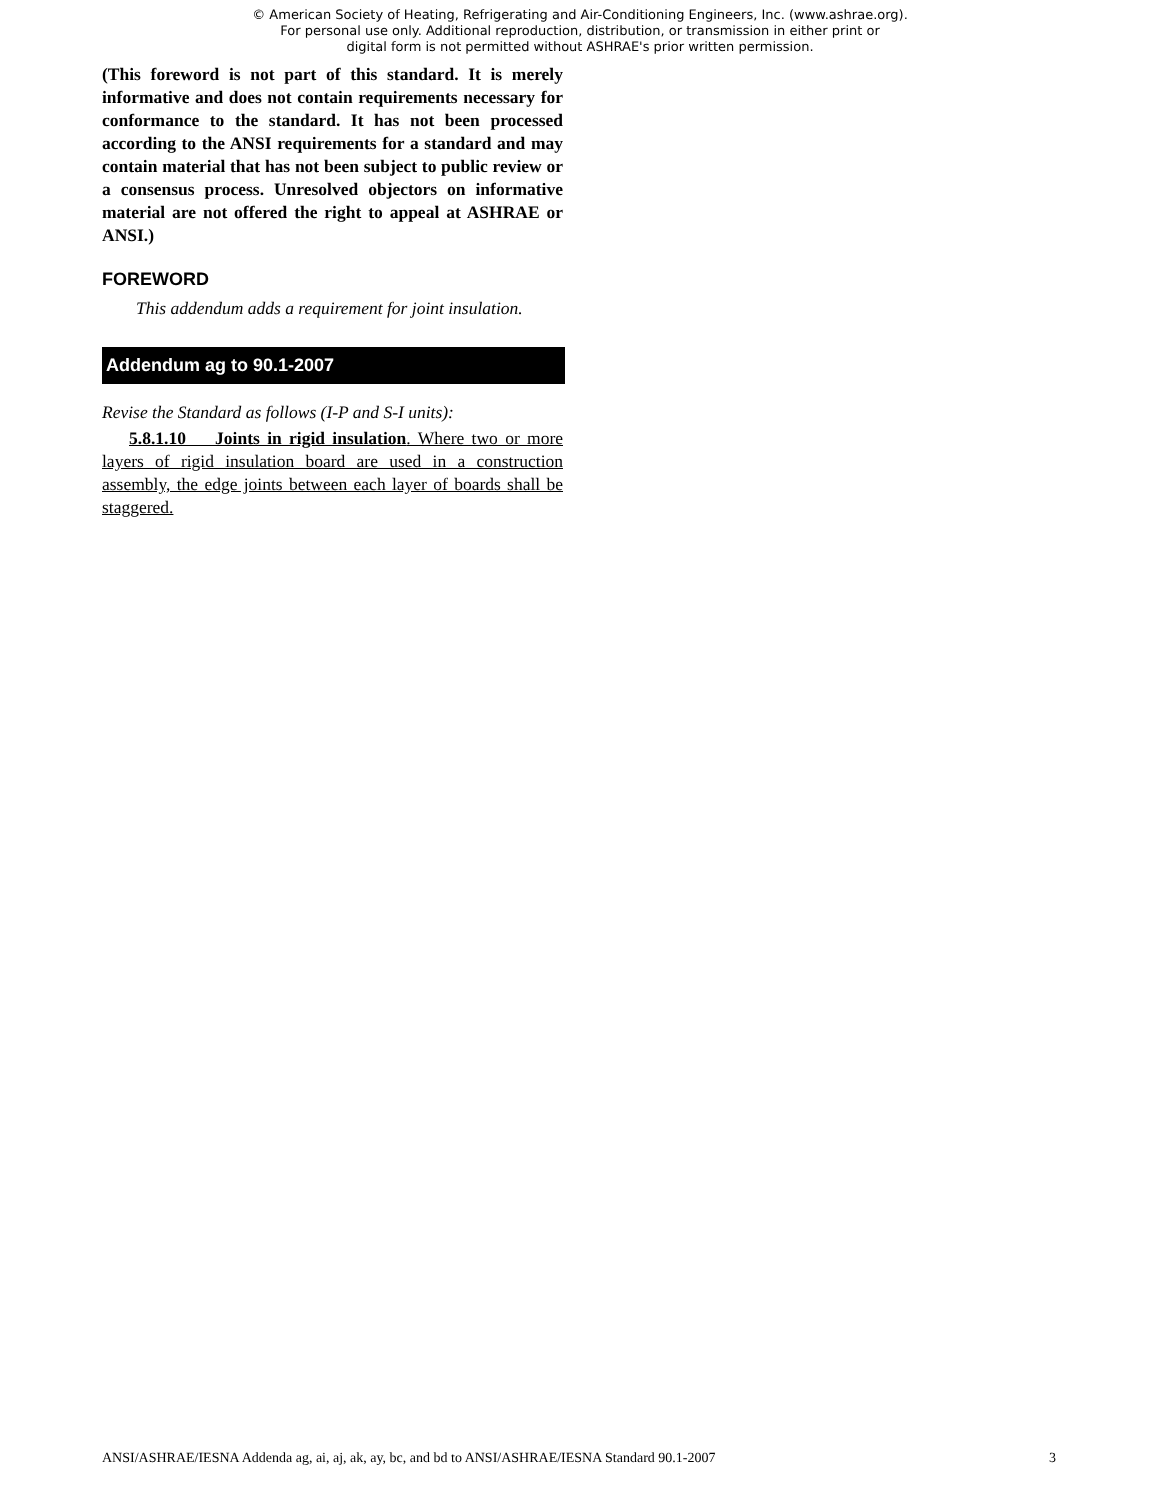© American Society of Heating, Refrigerating and Air-Conditioning Engineers, Inc. (www.ashrae.org).
For personal use only. Additional reproduction, distribution, or transmission in either print or
digital form is not permitted without ASHRAE's prior written permission.
(This foreword is not part of this standard. It is merely informative and does not contain requirements necessary for conformance to the standard. It has not been processed according to the ANSI requirements for a standard and may contain material that has not been subject to public review or a consensus process. Unresolved objectors on informative material are not offered the right to appeal at ASHRAE or ANSI.)
FOREWORD
This addendum adds a requirement for joint insulation.
Addendum ag to 90.1-2007
Revise the Standard as follows (I-P and S-I units):
5.8.1.10 Joints in rigid insulation. Where two or more layers of rigid insulation board are used in a construction assembly, the edge joints between each layer of boards shall be staggered.
ANSI/ASHRAE/IESNA Addenda ag, ai, aj, ak, ay, bc, and bd to ANSI/ASHRAE/IESNA Standard 90.1-2007 3